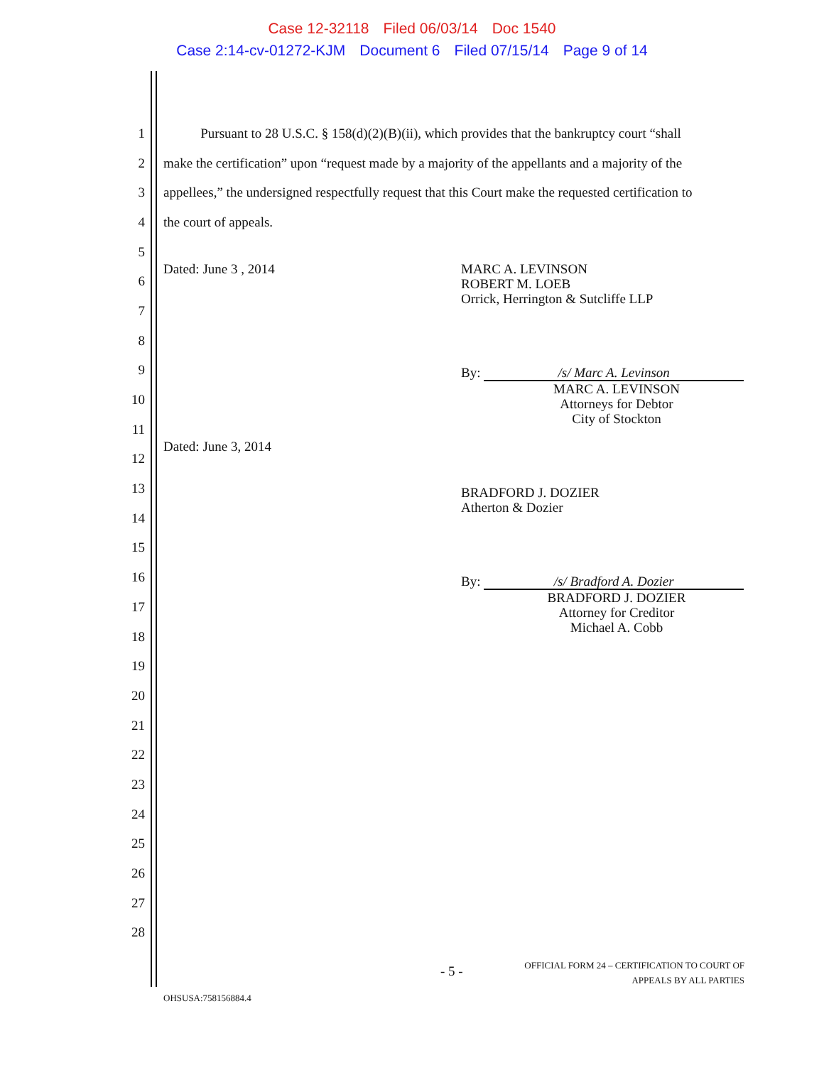Case 12-32118 Filed 06/03/14 Doc 1540
Case 2:14-cv-01272-KJM Document 6 Filed 07/15/14 Page 9 of 14
1
Pursuant to 28 U.S.C. § 158(d)(2)(B)(ii), which provides that the bankruptcy court “shall
2
make the certification” upon “request made by a majority of the appellants and a majority of the
3
appellees,” the undersigned respectfully request that this Court make the requested certification to
4 the court of appeals.
5
6
7
8
9
10
11
12
13
14
15
16
17
18
19
20
21
22
23
24
25
26
27
28
Dated: June 3 , 2014
MARC A. LEVINSON
ROBERT M. LOEB
Orrick, Herrington & Sutcliffe LLP
By: /s/ Marc A. Levinson
MARC A. LEVINSON
Attorneys for Debtor
City of Stockton
Dated: June 3, 2014
BRADFORD J. DOZIER
Atherton & Dozier
By: /s/ Bradford A. Dozier
BRADFORD J. DOZIER
Attorney for Creditor
Michael A. Cobb
- 5 -
OFFICIAL FORM 24 – CERTIFICATION TO COURT OF
APPEALS BY ALL PARTIES
OHSUSA:758156884.4